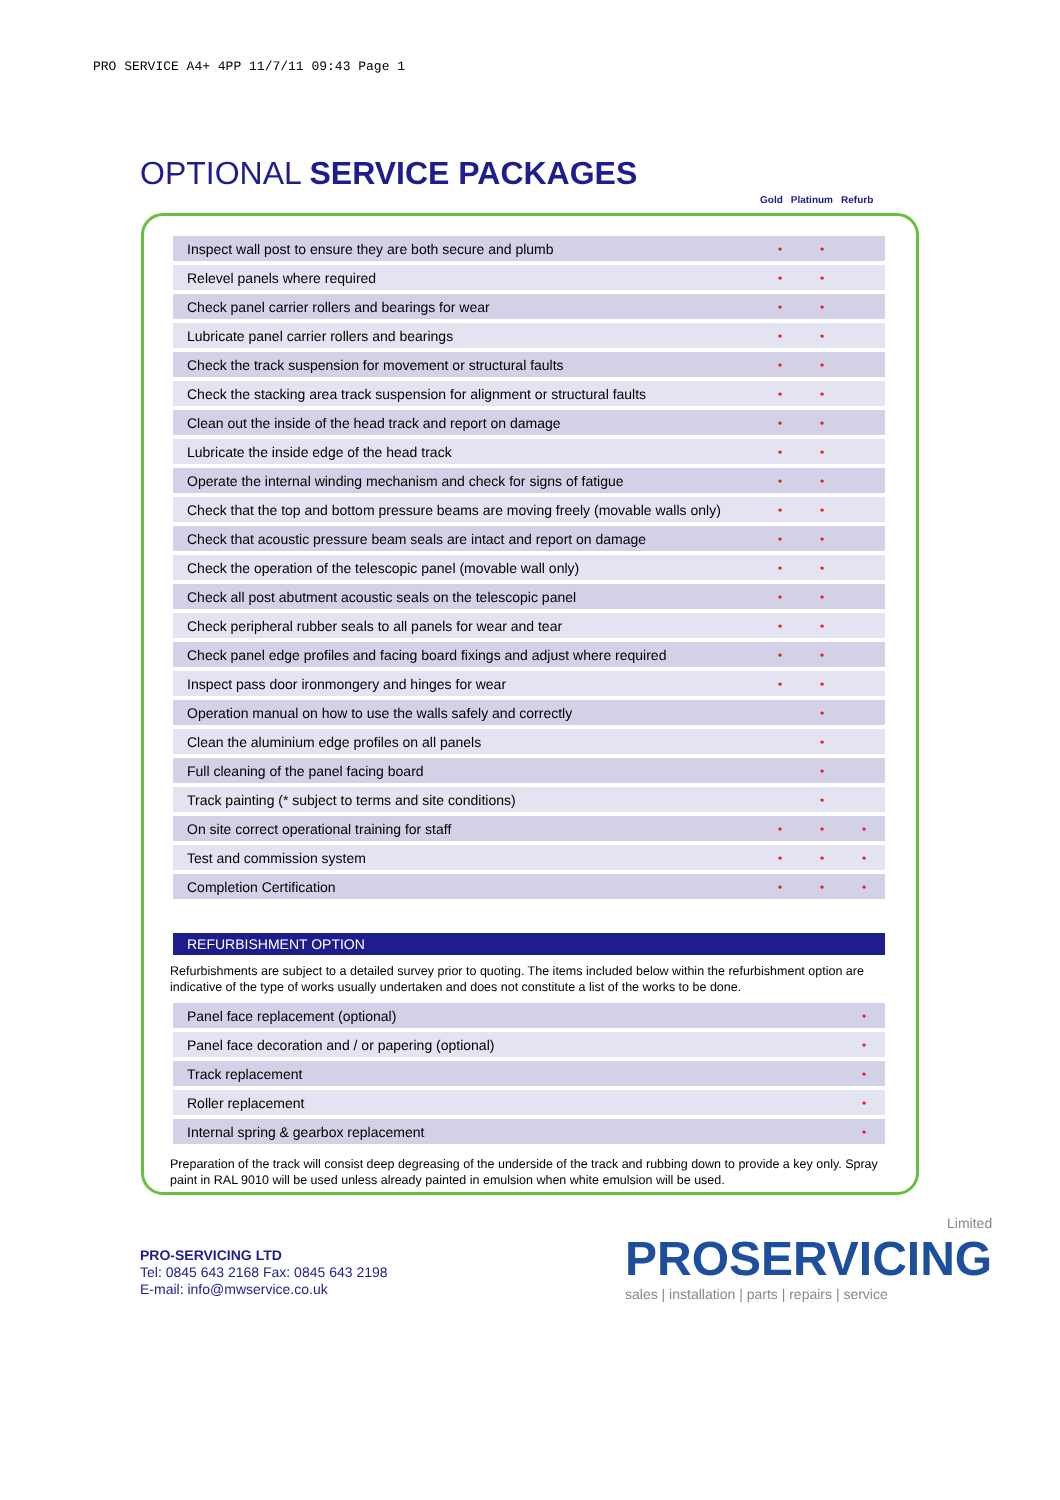PRO SERVICE A4+ 4PP 11/7/11 09:43 Page 1
OPTIONAL SERVICE PACKAGES
Gold Platinum Refurb
| Inspect wall post to ensure they are both secure and plumb | • | • | |
| Relevel panels where required | • | • | |
| Check panel carrier rollers and bearings for wear | • | • | |
| Lubricate panel carrier rollers and bearings | • | • | |
| Check the track suspension for movement or structural faults | • | • | |
| Check the stacking area track suspension for alignment or structural faults | • | • | |
| Clean out the inside of the head track and report on damage | • | • | |
| Lubricate the inside edge of the head track | • | • | |
| Operate the internal winding mechanism and check for signs of fatigue | • | • | |
| Check that the top and bottom pressure beams are moving freely (movable walls only) | • | • | |
| Check that acoustic pressure beam seals are intact and report on damage | • | • | |
| Check the operation of the telescopic panel (movable wall only) | • | • | |
| Check all post abutment acoustic seals on the telescopic panel | • | • | |
| Check peripheral rubber seals to all panels for wear and tear | • | • | |
| Check panel edge profiles and facing board fixings and adjust where required | • | • | |
| Inspect pass door ironmongery and hinges for wear | • | • | |
| Operation manual on how to use the walls safely and correctly | | • | |
| Clean the aluminium edge profiles on all panels | | • | |
| Full cleaning of the panel facing board | | • | |
| Track painting (* subject to terms and site conditions) | | • | |
| On site correct operational training for staff | • | • | • |
| Test and commission system | • | • | • |
| Completion Certification | • | • | • |
REFURBISHMENT OPTION
Refurbishments are subject to a detailed survey prior to quoting. The items included below within the refurbishment option are indicative of the type of works usually undertaken and does not constitute a list of the works to be done.
| Panel face replacement (optional) | • |
| Panel face decoration and / or papering (optional) | • |
| Track replacement | • |
| Roller replacement | • |
| Internal spring & gearbox replacement | • |
Preparation of the track will consist deep degreasing of the underside of the track and rubbing down to provide a key only. Spray paint in RAL 9010 will be used unless already painted in emulsion when white emulsion will be used.
PRO-SERVICING LTD
Tel: 0845 643 2168 Fax: 0845 643 2198
E-mail: info@mwservice.co.uk
Limited
PROSERVICING
sales | installation | parts | repairs | service